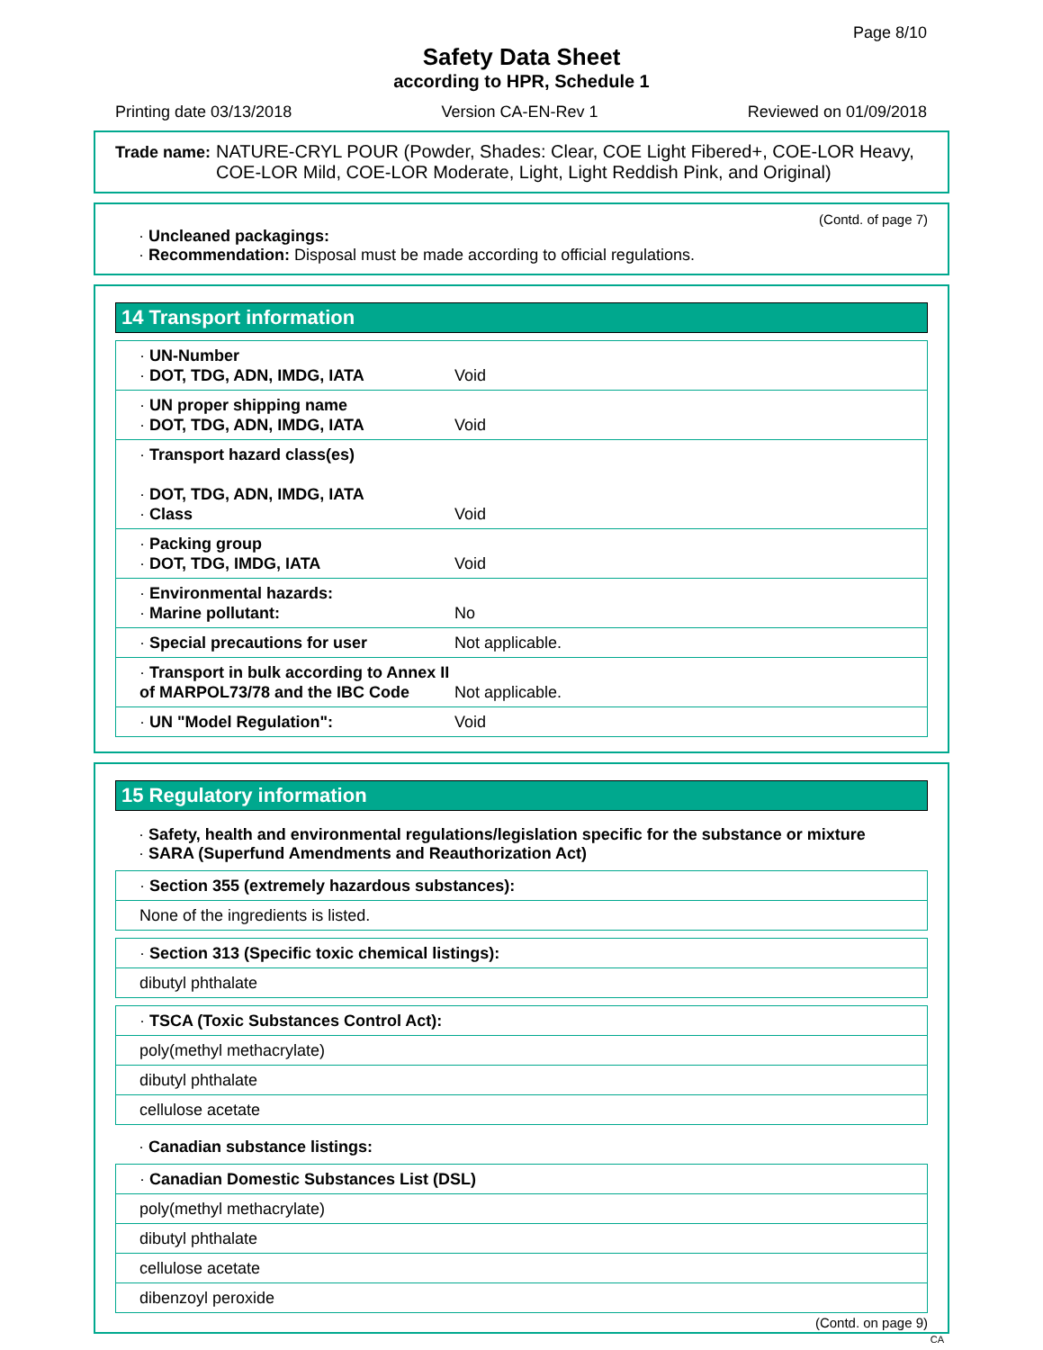Page 8/10
Safety Data Sheet
according to HPR, Schedule 1
Printing date 03/13/2018 Version CA-EN-Rev 1 Reviewed on 01/09/2018
Trade name: NATURE-CRYL POUR (Powder, Shades: Clear, COE Light Fibered+, COE-LOR Heavy, COE-LOR Mild, COE-LOR Moderate, Light, Light Reddish Pink, and Original)
(Contd. of page 7)
· Uncleaned packagings:
· Recommendation: Disposal must be made according to official regulations.
14 Transport information
| · UN-Number · DOT, TDG, ADN, IMDG, IATA | Void |
| · UN proper shipping name · DOT, TDG, ADN, IMDG, IATA | Void |
| · Transport hazard class(es) · DOT, TDG, ADN, IMDG, IATA · Class | Void |
| · Packing group · DOT, TDG, IMDG, IATA | Void |
| · Environmental hazards: · Marine pollutant: | No |
| · Special precautions for user | Not applicable. |
| · Transport in bulk according to Annex II of MARPOL73/78 and the IBC Code | Not applicable. |
| · UN "Model Regulation": | Void |
15 Regulatory information
· Safety, health and environmental regulations/legislation specific for the substance or mixture
· SARA (Superfund Amendments and Reauthorization Act)
| · Section 355 (extremely hazardous substances): |
| None of the ingredients is listed. |
| · Section 313 (Specific toxic chemical listings): |
| dibutyl phthalate |
| · TSCA (Toxic Substances Control Act): |
| poly(methyl methacrylate) |
| dibutyl phthalate |
| cellulose acetate |
· Canadian substance listings:
| · Canadian Domestic Substances List (DSL) |
| poly(methyl methacrylate) |
| dibutyl phthalate |
| cellulose acetate |
| dibenzoyl peroxide |
(Contd. on page 9)
CA